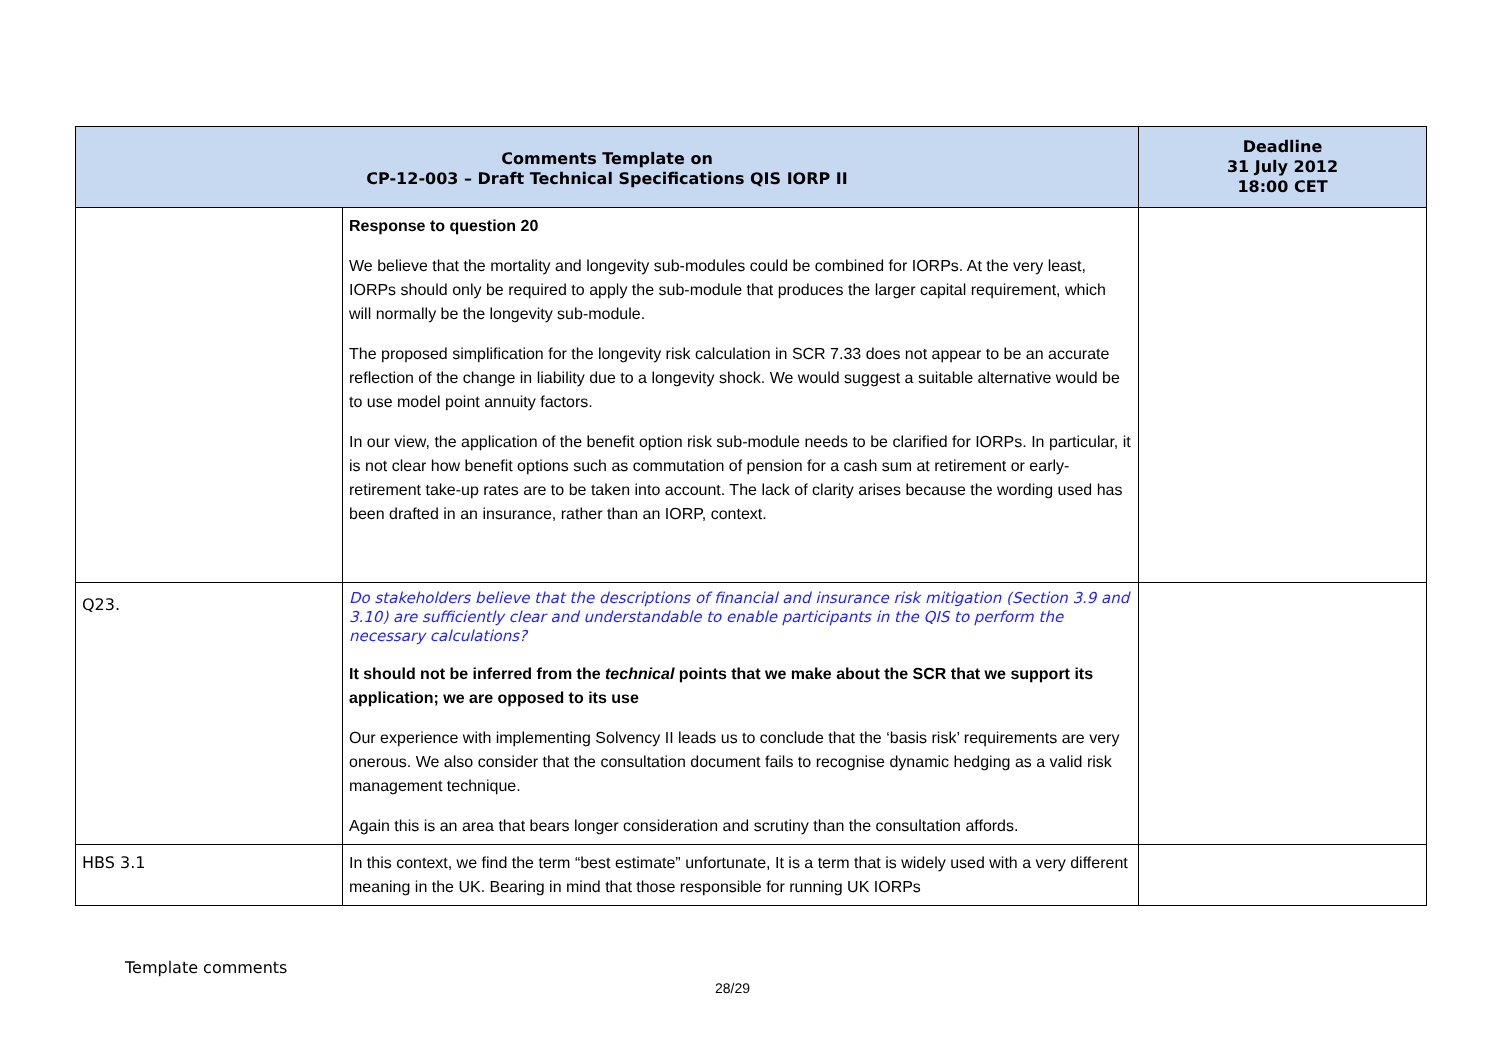| Comments Template on CP-12-003 – Draft Technical Specifications QIS IORP II | | Deadline 31 July 2012 18:00 CET |
| --- | --- | --- |
| | Response to question 20 We believe that the mortality and longevity sub-modules could be combined for IORPs. At the very least, IORPs should only be required to apply the sub-module that produces the larger capital requirement, which will normally be the longevity sub-module. The proposed simplification for the longevity risk calculation in SCR 7.33 does not appear to be an accurate reflection of the change in liability due to a longevity shock. We would suggest a suitable alternative would be to use model point annuity factors. In our view, the application of the benefit option risk sub-module needs to be clarified for IORPs. In particular, it is not clear how benefit options such as commutation of pension for a cash sum at retirement or early-retirement take-up rates are to be taken into account. The lack of clarity arises because the wording used has been drafted in an insurance, rather than an IORP, context. | |
| Q23. | Do stakeholders believe that the descriptions of financial and insurance risk mitigation (Section 3.9 and 3.10) are sufficiently clear and understandable to enable participants in the QIS to perform the necessary calculations? It should not be inferred from the technical points that we make about the SCR that we support its application; we are opposed to its use Our experience with implementing Solvency II leads us to conclude that the ‘basis risk’ requirements are very onerous. We also consider that the consultation document fails to recognise dynamic hedging as a valid risk management technique. Again this is an area that bears longer consideration and scrutiny than the consultation affords. | |
| HBS 3.1 | In this context, we find the term “best estimate” unfortunate, It is a term that is widely used with a very different meaning in the UK. Bearing in mind that those responsible for running UK IORPs | |
Template comments
28/29